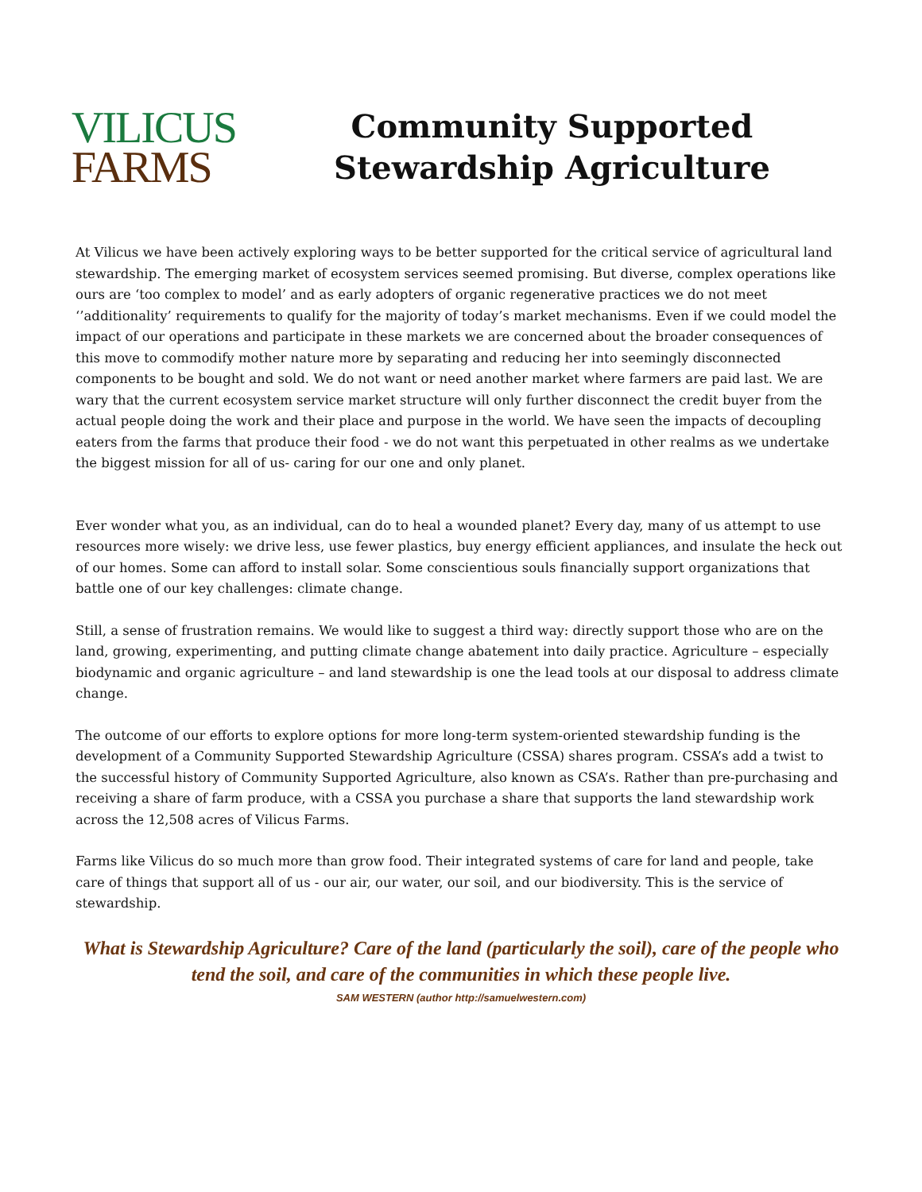VILICUS
FARMS
Community Supported
Stewardship Agriculture
At Vilicus we have been actively exploring ways to be better supported for the critical service of agricultural land stewardship. The emerging market of ecosystem services seemed promising. But diverse, complex operations like ours are ‘too complex to model’ and as early adopters of organic regenerative practices we do not meet ‘’additionality’ requirements to qualify for the majority of today’s market mechanisms. Even if we could model the impact of our operations and participate in these markets we are concerned about the broader consequences of this move to commodify mother nature more by separating and reducing her into seemingly disconnected components to be bought and sold. We do not want or need another market where farmers are paid last. We are wary that the current ecosystem service market structure will only further disconnect the credit buyer from the actual people doing the work and their place and purpose in the world. We have seen the impacts of decoupling eaters from the farms that produce their food - we do not want this perpetuated in other realms as we undertake the biggest mission for all of us- caring for our one and only planet.
Ever wonder what you, as an individual, can do to heal a wounded planet? Every day, many of us attempt to use resources more wisely: we drive less, use fewer plastics, buy energy efficient appliances, and insulate the heck out of our homes. Some can afford to install solar. Some conscientious souls financially support organizations that battle one of our key challenges: climate change.
Still, a sense of frustration remains. We would like to suggest a third way: directly support those who are on the land, growing, experimenting, and putting climate change abatement into daily practice. Agriculture – especially biodynamic and organic agriculture – and land stewardship is one the lead tools at our disposal to address climate change.
The outcome of our efforts to explore options for more long-term system-oriented stewardship funding is the development of a Community Supported Stewardship Agriculture (CSSA) shares program. CSSA’s add a twist to the successful history of Community Supported Agriculture, also known as CSA’s. Rather than pre-purchasing and receiving a share of farm produce, with a CSSA you purchase a share that supports the land stewardship work across the 12,508 acres of Vilicus Farms.
Farms like Vilicus do so much more than grow food. Their integrated systems of care for land and people, take care of things that support all of us - our air, our water, our soil, and our biodiversity. This is the service of stewardship.
What is Stewardship Agriculture? Care of the land (particularly the soil), care of the people who tend the soil, and care of the communities in which these people live.
SAM WESTERN (author http://samuelwestern.com)